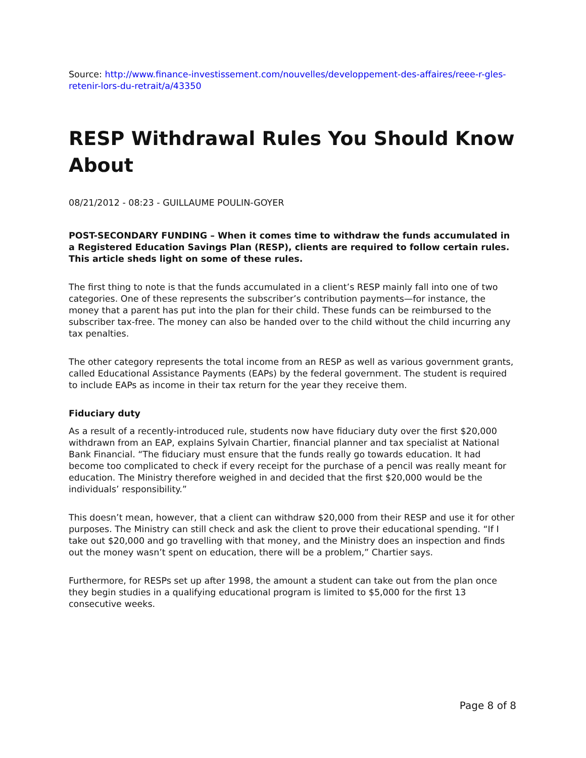Source: http://www.finance-investissement.com/nouvelles/developpement-des-affaires/reee-r-gles-retenir-lors-du-retrait/a/43350
RESP Withdrawal Rules You Should Know About
08/21/2012 - 08:23 - GUILLAUME POULIN-GOYER
POST-SECONDARY FUNDING – When it comes time to withdraw the funds accumulated in a Registered Education Savings Plan (RESP), clients are required to follow certain rules. This article sheds light on some of these rules.
The first thing to note is that the funds accumulated in a client’s RESP mainly fall into one of two categories. One of these represents the subscriber’s contribution payments—for instance, the money that a parent has put into the plan for their child. These funds can be reimbursed to the subscriber tax-free. The money can also be handed over to the child without the child incurring any tax penalties.
The other category represents the total income from an RESP as well as various government grants, called Educational Assistance Payments (EAPs) by the federal government. The student is required to include EAPs as income in their tax return for the year they receive them.
Fiduciary duty
As a result of a recently-introduced rule, students now have fiduciary duty over the first $20,000 withdrawn from an EAP, explains Sylvain Chartier, financial planner and tax specialist at National Bank Financial. “The fiduciary must ensure that the funds really go towards education. It had become too complicated to check if every receipt for the purchase of a pencil was really meant for education. The Ministry therefore weighed in and decided that the first $20,000 would be the individuals’ responsibility.”
This doesn’t mean, however, that a client can withdraw $20,000 from their RESP and use it for other purposes. The Ministry can still check and ask the client to prove their educational spending. “If I take out $20,000 and go travelling with that money, and the Ministry does an inspection and finds out the money wasn’t spent on education, there will be a problem,” Chartier says.
Furthermore, for RESPs set up after 1998, the amount a student can take out from the plan once they begin studies in a qualifying educational program is limited to $5,000 for the first 13 consecutive weeks.
Page 8 of 8